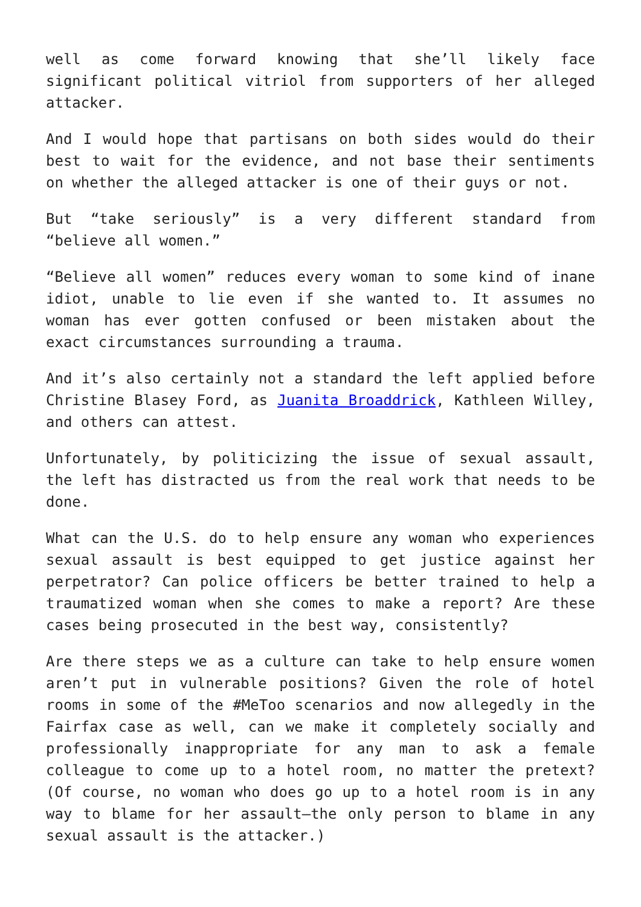well as come forward knowing that she’ll likely face significant political vitriol from supporters of her alleged attacker.
And I would hope that partisans on both sides would do their best to wait for the evidence, and not base their sentiments on whether the alleged attacker is one of their guys or not.
But “take seriously” is a very different standard from “believe all women.”
“Believe all women” reduces every woman to some kind of inane idiot, unable to lie even if she wanted to. It assumes no woman has ever gotten confused or been mistaken about the exact circumstances surrounding a trauma.
And it’s also certainly not a standard the left applied before Christine Blasey Ford, as Juanita Broaddrick, Kathleen Willey, and others can attest.
Unfortunately, by politicizing the issue of sexual assault, the left has distracted us from the real work that needs to be done.
What can the U.S. do to help ensure any woman who experiences sexual assault is best equipped to get justice against her perpetrator? Can police officers be better trained to help a traumatized woman when she comes to make a report? Are these cases being prosecuted in the best way, consistently?
Are there steps we as a culture can take to help ensure women aren’t put in vulnerable positions? Given the role of hotel rooms in some of the #MeToo scenarios and now allegedly in the Fairfax case as well, can we make it completely socially and professionally inappropriate for any man to ask a female colleague to come up to a hotel room, no matter the pretext? (Of course, no woman who does go up to a hotel room is in any way to blame for her assault—the only person to blame in any sexual assault is the attacker.)